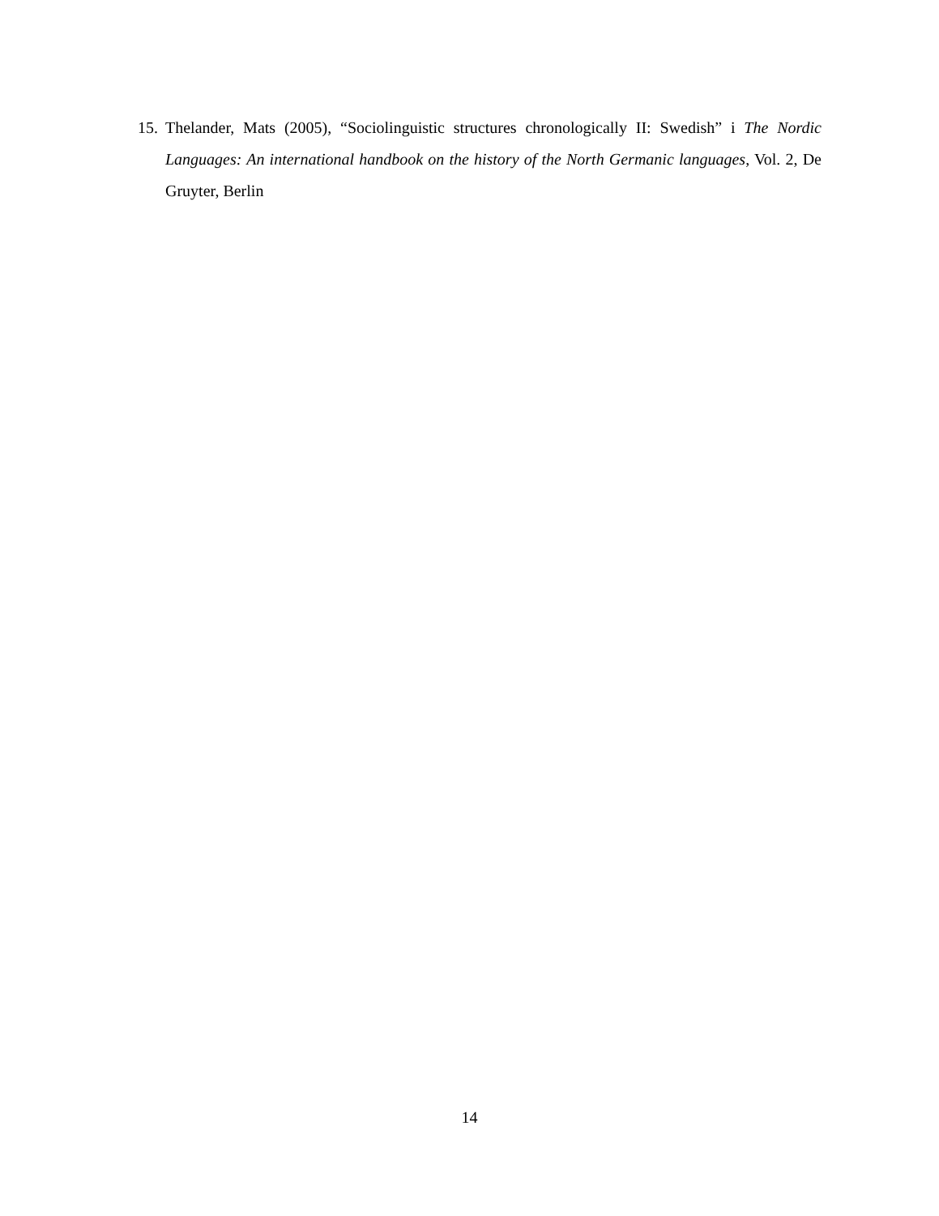15. Thelander, Mats (2005), “Sociolinguistic structures chronologically II: Swedish” i The Nordic Languages: An international handbook on the history of the North Germanic languages, Vol. 2, De Gruyter, Berlin
14